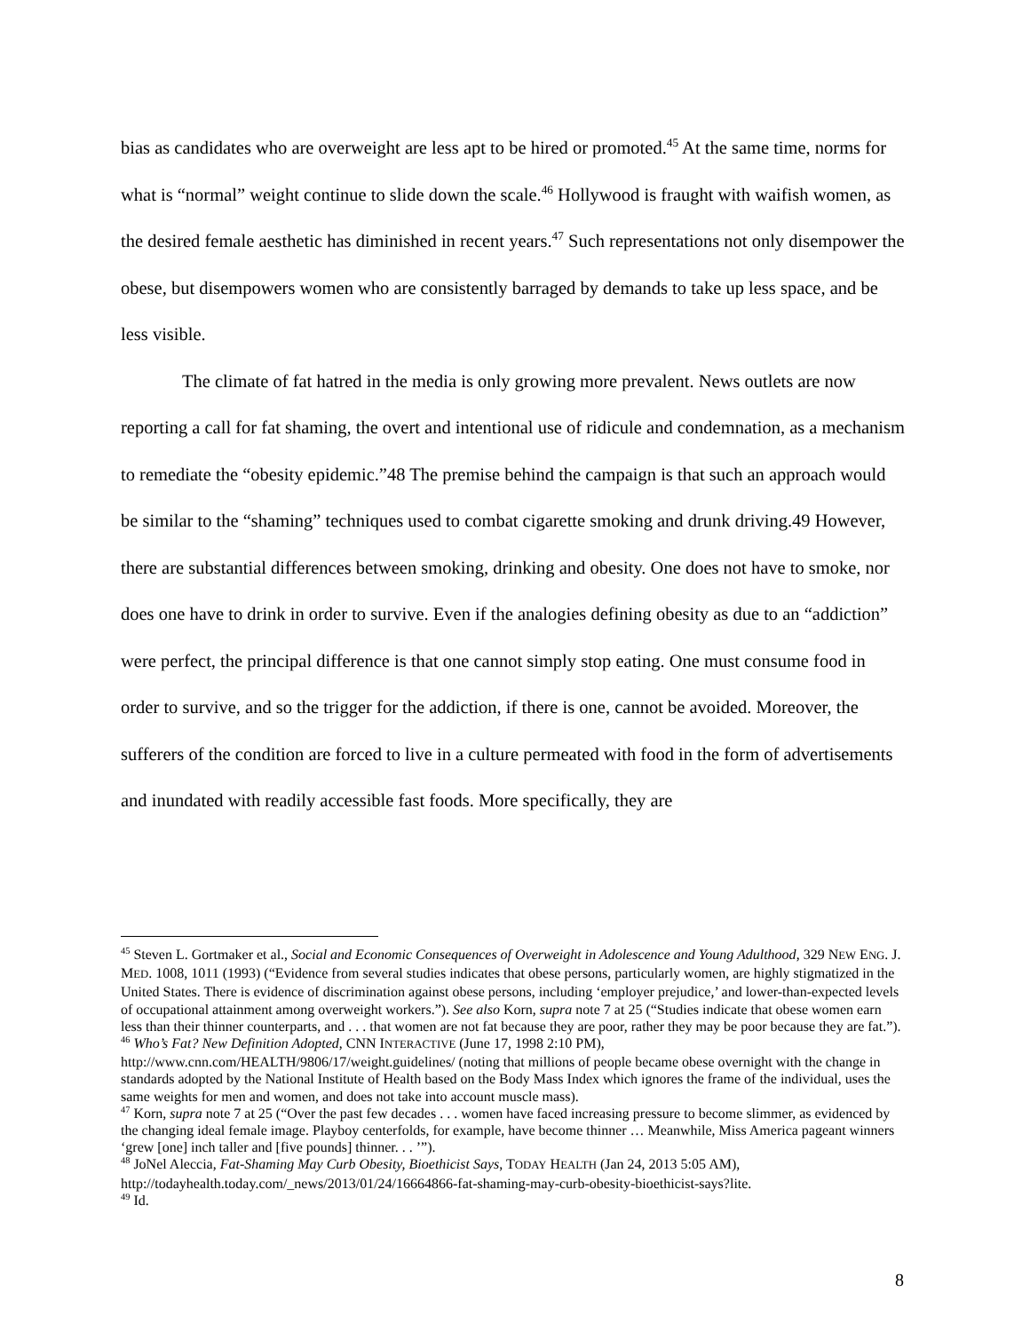bias as candidates who are overweight are less apt to be hired or promoted.<sup>45</sup> At the same time, norms for what is “normal” weight continue to slide down the scale.<sup>46</sup> Hollywood is fraught with waifish women, as the desired female aesthetic has diminished in recent years.<sup>47</sup> Such representations not only disempower the obese, but disempowers women who are consistently barraged by demands to take up less space, and be less visible.
The climate of fat hatred in the media is only growing more prevalent. News outlets are now reporting a call for fat shaming, the overt and intentional use of ridicule and condemnation, as a mechanism to remediate the “obesity epidemic.”48 The premise behind the campaign is that such an approach would be similar to the “shaming” techniques used to combat cigarette smoking and drunk driving.49 However, there are substantial differences between smoking, drinking and obesity. One does not have to smoke, nor does one have to drink in order to survive. Even if the analogies defining obesity as due to an “addiction” were perfect, the principal difference is that one cannot simply stop eating. One must consume food in order to survive, and so the trigger for the addiction, if there is one, cannot be avoided. Moreover, the sufferers of the condition are forced to live in a culture permeated with food in the form of advertisements and inundated with readily accessible fast foods. More specifically, they are
<sup>45</sup> Steven L. Gortmaker et al., Social and Economic Consequences of Overweight in Adolescence and Young Adulthood, 329 NEW ENG. J. MED. 1008, 1011 (1993) (“Evidence from several studies indicates that obese persons, particularly women, are highly stigmatized in the United States. There is evidence of discrimination against obese persons, including ‘employer prejudice,’ and lower-than-expected levels of occupational attainment among overweight workers.”). See also Korn, supra note 7 at 25 (“Studies indicate that obese women earn less than their thinner counterparts, and . . . that women are not fat because they are poor, rather they may be poor because they are fat.”).
<sup>46</sup> Who’s Fat? New Definition Adopted, CNN INTERACTIVE (June 17, 1998 2:10 PM), http://www.cnn.com/HEALTH/9806/17/weight.guidelines/ (noting that millions of people became obese overnight with the change in standards adopted by the National Institute of Health based on the Body Mass Index which ignores the frame of the individual, uses the same weights for men and women, and does not take into account muscle mass).
<sup>47</sup> Korn, supra note 7 at 25 (“Over the past few decades . . . women have faced increasing pressure to become slimmer, as evidenced by the changing ideal female image. Playboy centerfolds, for example, have become thinner … Meanwhile, Miss America pageant winners ‘grew [one] inch taller and [five pounds] thinner. . . ’”).
<sup>48</sup> JoNel Aleccia, Fat-Shaming May Curb Obesity, Bioethicist Says, TODAY HEALTH (Jan 24, 2013 5:05 AM), http://todayhealth.today.com/_news/2013/01/24/16664866-fat-shaming-may-curb-obesity-bioethicist-says?lite.
<sup>49</sup> Id.
8